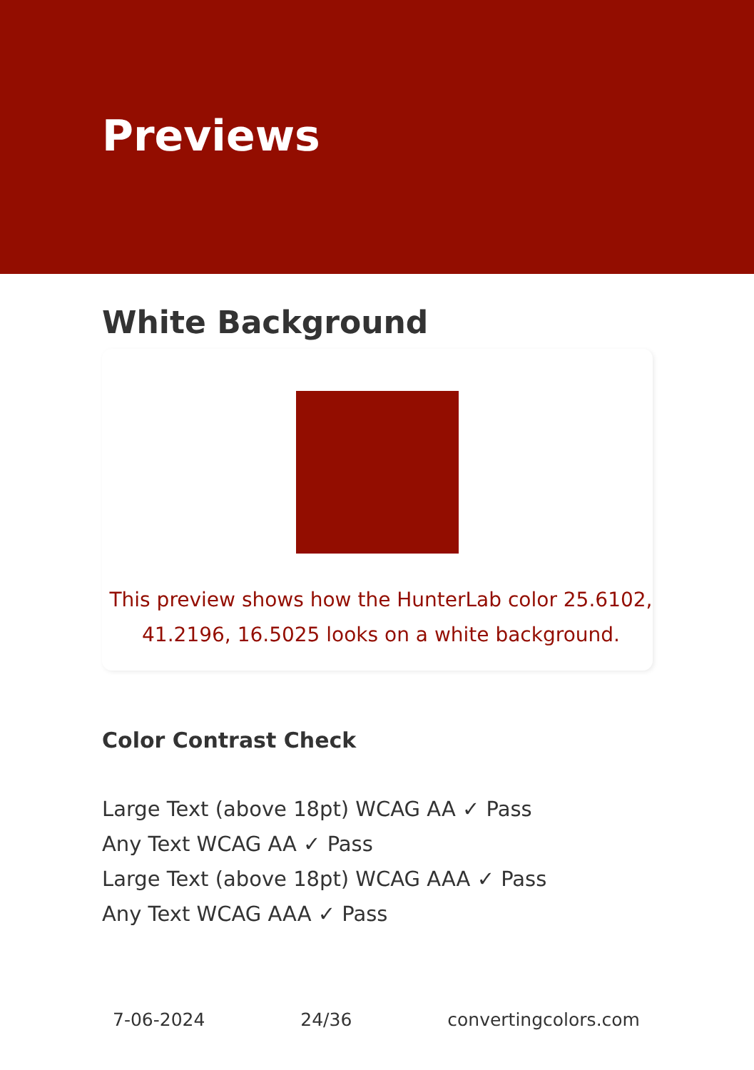Previews
White Background
This preview shows how the HunterLab color 25.6102, 41.2196, 16.5025 looks on a white background.
Color Contrast Check
Large Text (above 18pt) WCAG AA ✓ Pass
Any Text WCAG AA ✓ Pass
Large Text (above 18pt) WCAG AAA ✓ Pass
Any Text WCAG AAA ✓ Pass
7-06-2024 24/36 convertingcolors.com